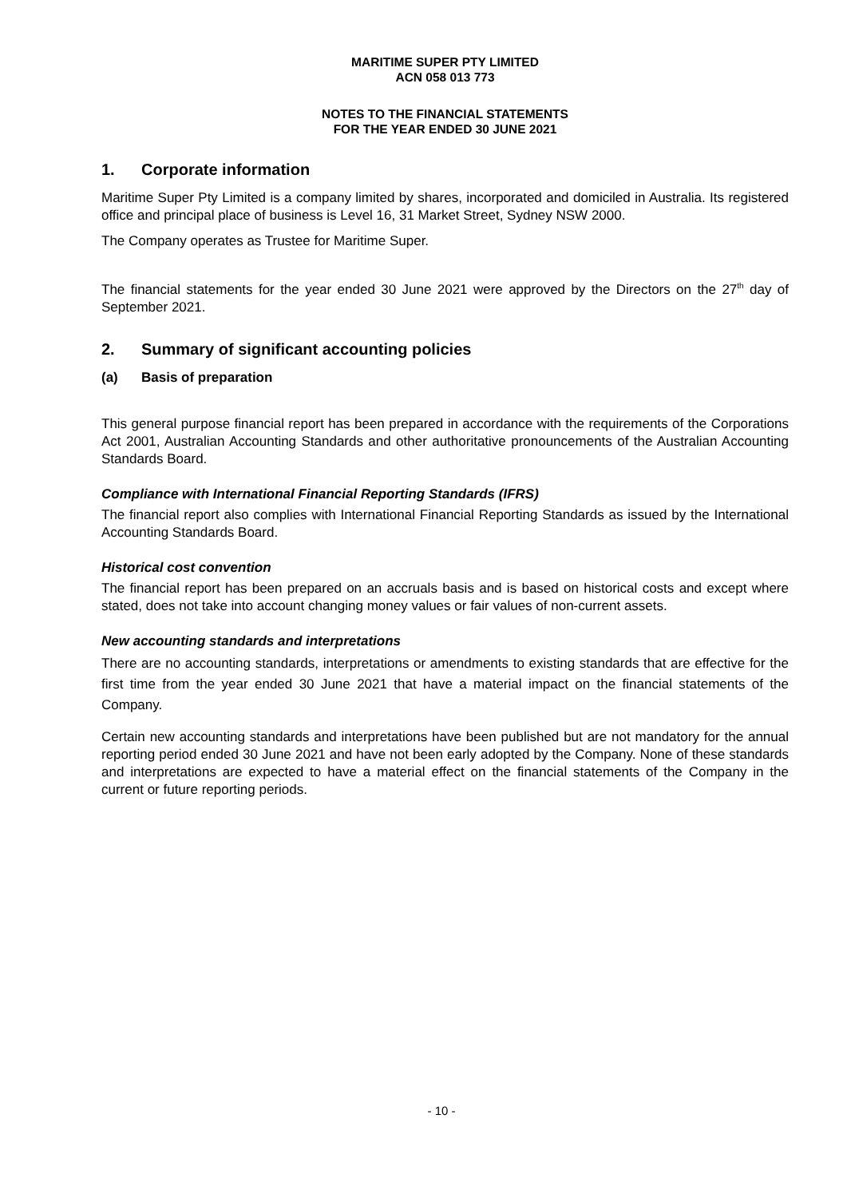MARITIME SUPER PTY LIMITED
ACN 058 013 773
NOTES TO THE FINANCIAL STATEMENTS
FOR THE YEAR ENDED 30 JUNE 2021
1. Corporate information
Maritime Super Pty Limited is a company limited by shares, incorporated and domiciled in Australia. Its registered office and principal place of business is Level 16, 31 Market Street, Sydney NSW 2000.
The Company operates as Trustee for Maritime Super.
The financial statements for the year ended 30 June 2021 were approved by the Directors on the 27<sup>th</sup> day of September 2021.
2. Summary of significant accounting policies
(a) Basis of preparation
This general purpose financial report has been prepared in accordance with the requirements of the Corporations Act 2001, Australian Accounting Standards and other authoritative pronouncements of the Australian Accounting Standards Board.
Compliance with International Financial Reporting Standards (IFRS)
The financial report also complies with International Financial Reporting Standards as issued by the International Accounting Standards Board.
Historical cost convention
The financial report has been prepared on an accruals basis and is based on historical costs and except where stated, does not take into account changing money values or fair values of non-current assets.
New accounting standards and interpretations
There are no accounting standards, interpretations or amendments to existing standards that are effective for the first time from the year ended 30 June 2021 that have a material impact on the financial statements of the Company.
Certain new accounting standards and interpretations have been published but are not mandatory for the annual reporting period ended 30 June 2021 and have not been early adopted by the Company. None of these standards and interpretations are expected to have a material effect on the financial statements of the Company in the current or future reporting periods.
- 10 -